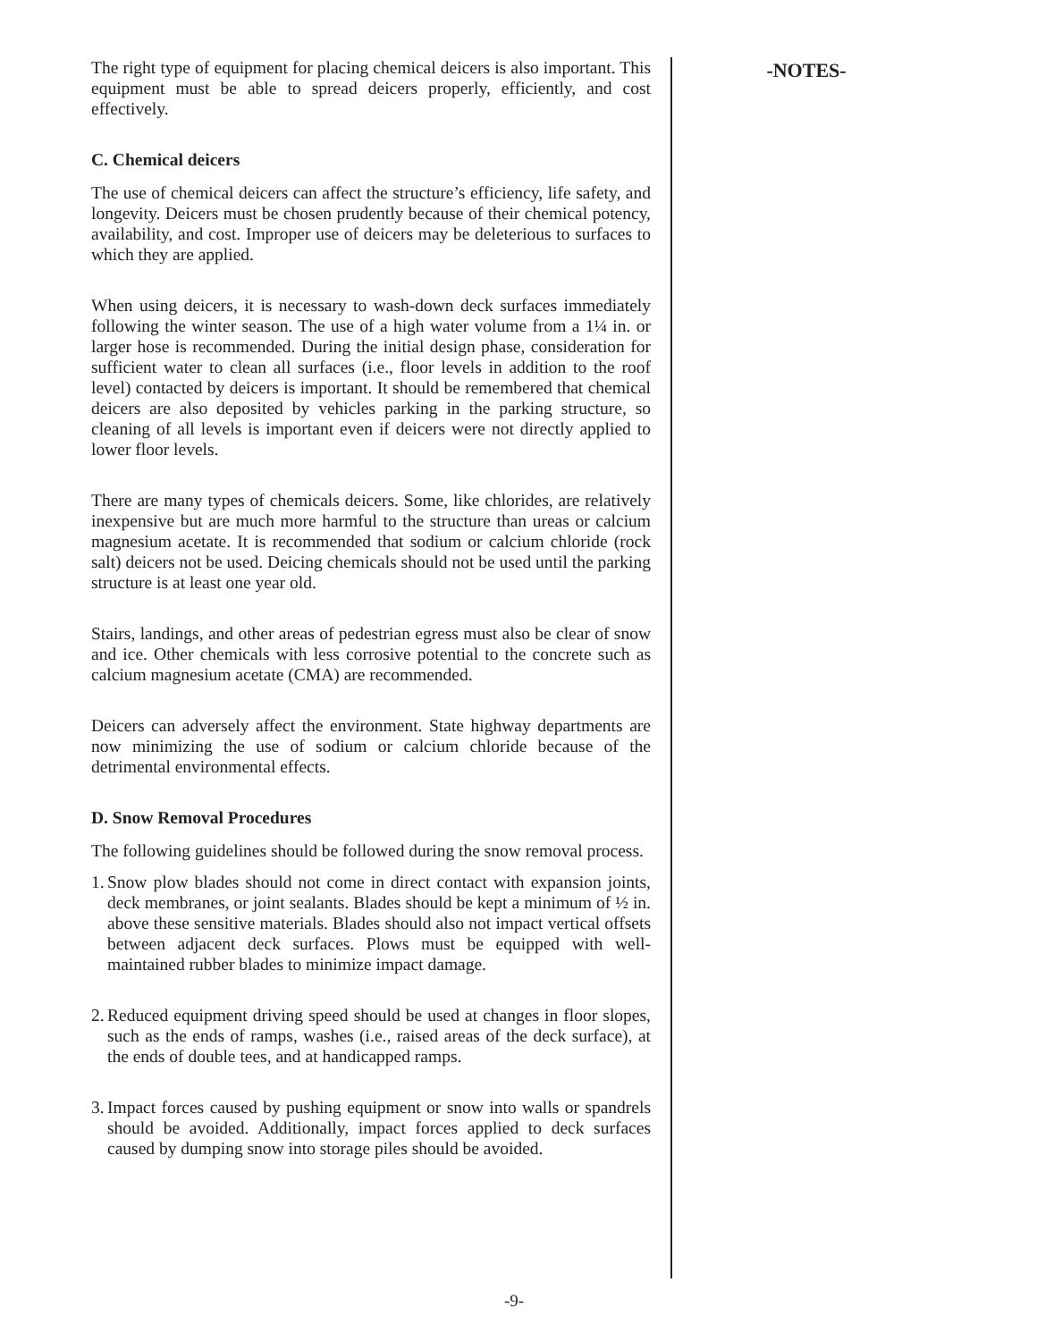The right type of equipment for placing chemical deicers is also important. This equipment must be able to spread deicers properly, efficiently, and cost effectively.
C. Chemical deicers
The use of chemical deicers can affect the structure’s efficiency, life safety, and longevity. Deicers must be chosen prudently because of their chemical potency, availability, and cost. Improper use of deicers may be deleterious to surfaces to which they are applied.
When using deicers, it is necessary to wash-down deck surfaces immediately following the winter season. The use of a high water volume from a 1¼ in. or larger hose is recommended. During the initial design phase, consideration for sufficient water to clean all surfaces (i.e., floor levels in addition to the roof level) contacted by deicers is important. It should be remembered that chemical deicers are also deposited by vehicles parking in the parking structure, so cleaning of all levels is important even if deicers were not directly applied to lower floor levels.
There are many types of chemicals deicers. Some, like chlorides, are relatively inexpensive but are much more harmful to the structure than ureas or calcium magnesium acetate. It is recommended that sodium or calcium chloride (rock salt) deicers not be used. Deicing chemicals should not be used until the parking structure is at least one year old.
Stairs, landings, and other areas of pedestrian egress must also be clear of snow and ice. Other chemicals with less corrosive potential to the concrete such as calcium magnesium acetate (CMA) are recommended.
Deicers can adversely affect the environment. State highway departments are now minimizing the use of sodium or calcium chloride because of the detrimental environmental effects.
D. Snow Removal Procedures
The following guidelines should be followed during the snow removal process.
1. Snow plow blades should not come in direct contact with expansion joints, deck membranes, or joint sealants. Blades should be kept a minimum of ½ in. above these sensitive materials. Blades should also not impact vertical offsets between adjacent deck surfaces. Plows must be equipped with well-maintained rubber blades to minimize impact damage.
2. Reduced equipment driving speed should be used at changes in floor slopes, such as the ends of ramps, washes (i.e., raised areas of the deck surface), at the ends of double tees, and at handicapped ramps.
3. Impact forces caused by pushing equipment or snow into walls or spandrels should be avoided. Additionally, impact forces applied to deck surfaces caused by dumping snow into storage piles should be avoided.
-NOTES-
-9-